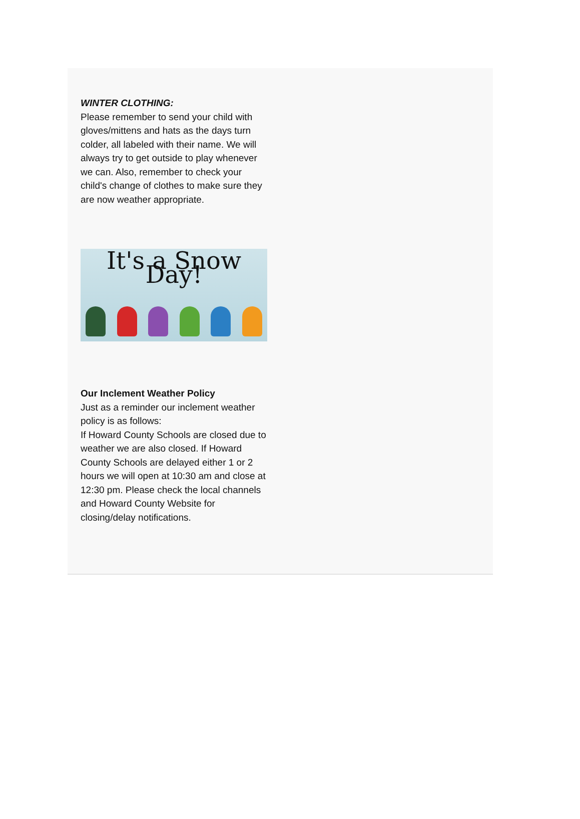WINTER CLOTHING:
Please remember to send your child with gloves/mittens and hats as the days turn colder, all labeled with their name. We will always try to get outside to play whenever we can. Also, remember to check your child's change of clothes to make sure they are now weather appropriate.
It's a Snow Day!
Our Inclement Weather Policy
Just as a reminder our inclement weather policy is as follows:
If Howard County Schools are closed due to weather we are also closed. If Howard County Schools are delayed either 1 or 2 hours we will open at 10:30 am and close at 12:30 pm. Please check the local channels and Howard County Website for closing/delay notifications.